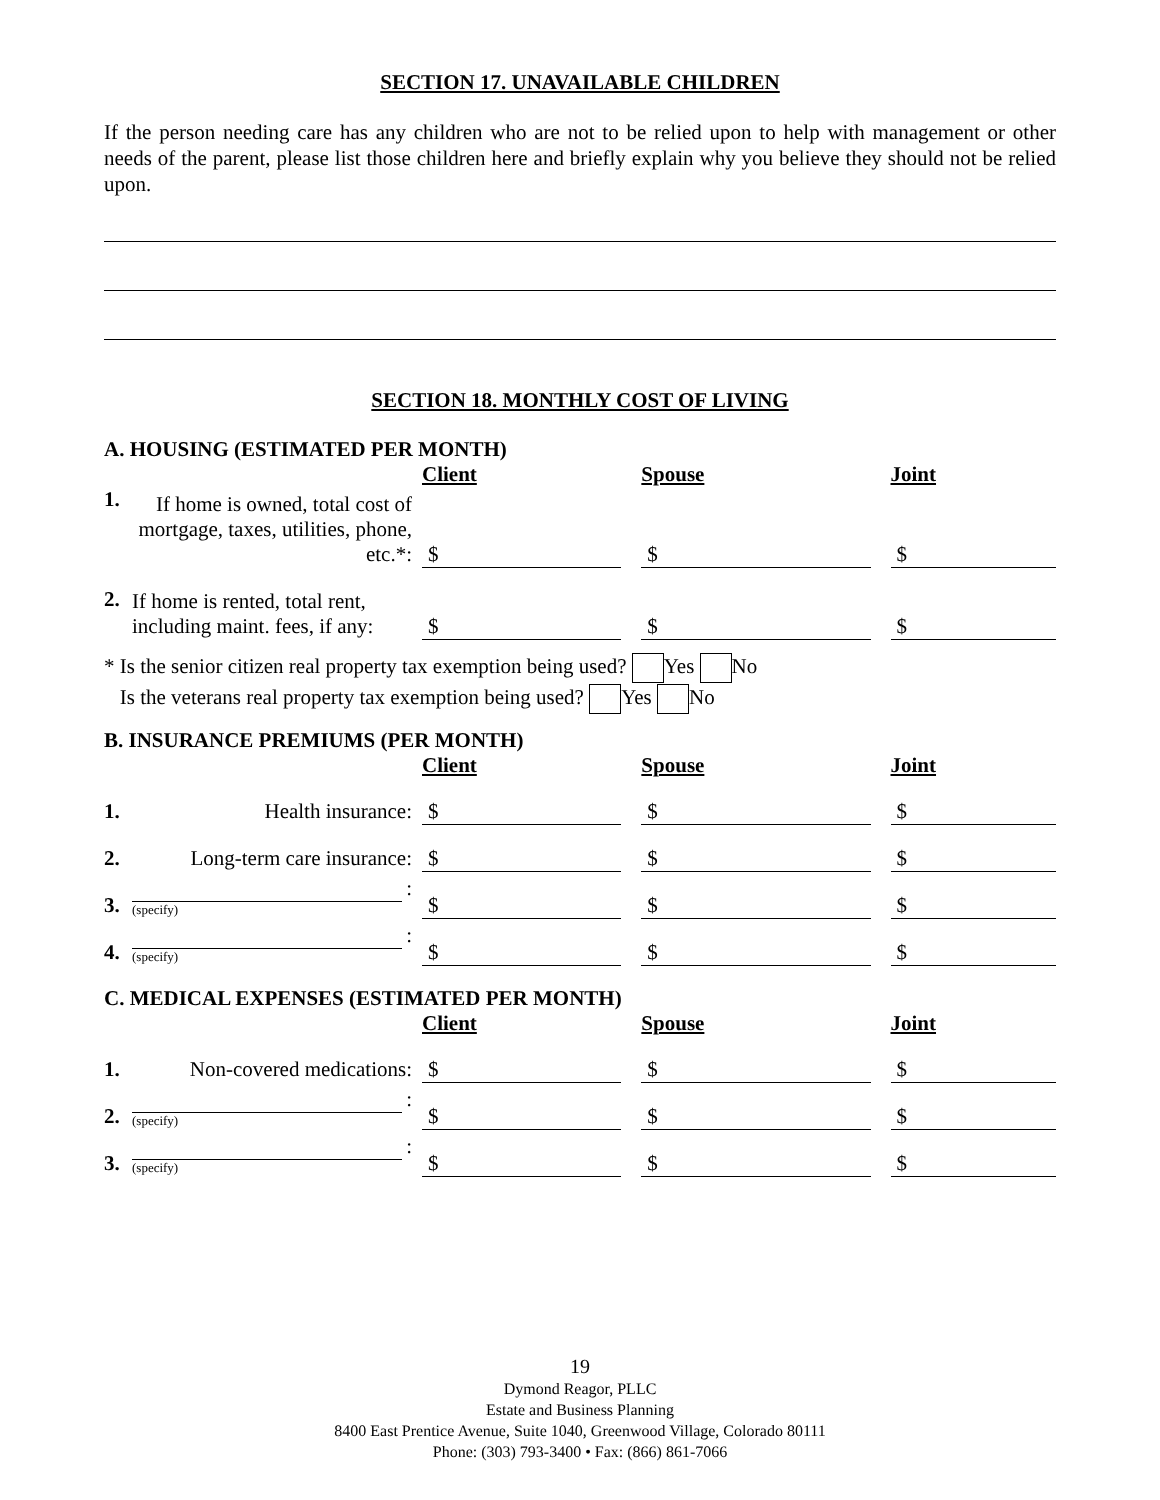SECTION 17. UNAVAILABLE CHILDREN
If the person needing care has any children who are not to be relied upon to help with management or other needs of the parent, please list those children here and briefly explain why you believe they should not be relied upon.
SECTION 18. MONTHLY COST OF LIVING
A. HOUSING (ESTIMATED PER MONTH)
| | | Client | | Spouse | | Joint |
| 1. | If home is owned, total cost of mortgage, taxes, utilities, phone, etc.*: | $ | | $ | | $ |
| 2. | If home is rented, total rent, including maint. fees, if any: | $ | | $ | | $ |
* Is the senior citizen real property tax exemption being used? Yes No
Is the veterans real property tax exemption being used? Yes No
B. INSURANCE PREMIUMS (PER MONTH)
| | | Client | | Spouse | | Joint |
| 1. | Health insurance: | $ | | $ | | $ |
| 2. | Long-term care insurance: | $ | | $ | | $ |
| 3. | : (specify) | $ | | $ | | $ |
| 4. | : (specify) | $ | | $ | | $ |
C. MEDICAL EXPENSES (ESTIMATED PER MONTH)
| | | Client | | Spouse | | Joint |
| 1. | Non-covered medications: | $ | | $ | | $ |
| 2. | : (specify) | $ | | $ | | $ |
| 3. | : (specify) | $ | | $ | | $ |
19
Dymond Reagor, PLLC
Estate and Business Planning
8400 East Prentice Avenue, Suite 1040, Greenwood Village, Colorado 80111
Phone: (303) 793-3400 • Fax: (866) 861-7066